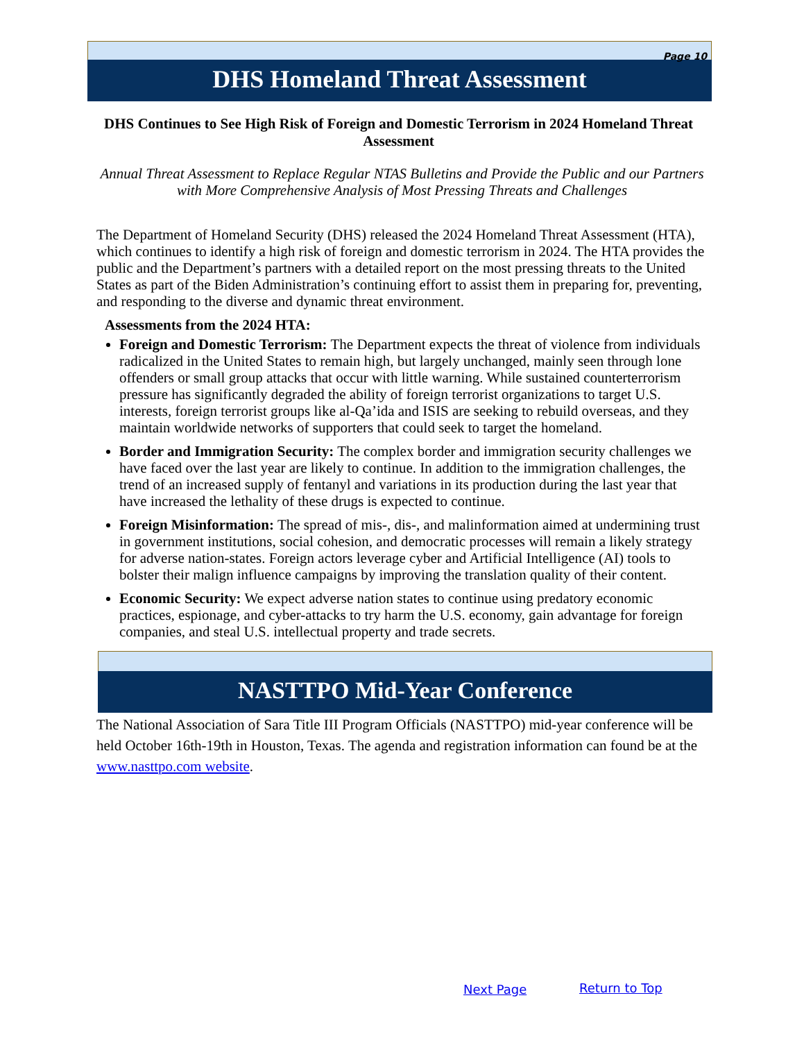Page 10
DHS Homeland Threat Assessment
DHS Continues to See High Risk of Foreign and Domestic Terrorism in 2024 Homeland Threat Assessment
Annual Threat Assessment to Replace Regular NTAS Bulletins and Provide the Public and our Partners with More Comprehensive Analysis of Most Pressing Threats and Challenges
The Department of Homeland Security (DHS) released the 2024 Homeland Threat Assessment (HTA), which continues to identify a high risk of foreign and domestic terrorism in 2024. The HTA provides the public and the Department’s partners with a detailed report on the most pressing threats to the United States as part of the Biden Administration’s continuing effort to assist them in preparing for, preventing, and responding to the diverse and dynamic threat environment.
Assessments from the 2024 HTA:
Foreign and Domestic Terrorism: The Department expects the threat of violence from individuals radicalized in the United States to remain high, but largely unchanged, mainly seen through lone offenders or small group attacks that occur with little warning. While sustained counterterrorism pressure has significantly degraded the ability of foreign terrorist organizations to target U.S. interests, foreign terrorist groups like al-Qa’ida and ISIS are seeking to rebuild overseas, and they maintain worldwide networks of supporters that could seek to target the homeland.
Border and Immigration Security: The complex border and immigration security challenges we have faced over the last year are likely to continue. In addition to the immigration challenges, the trend of an increased supply of fentanyl and variations in its production during the last year that have increased the lethality of these drugs is expected to continue.
Foreign Misinformation: The spread of mis-, dis-, and malinformation aimed at undermining trust in government institutions, social cohesion, and democratic processes will remain a likely strategy for adverse nation-states. Foreign actors leverage cyber and Artificial Intelligence (AI) tools to bolster their malign influence campaigns by improving the translation quality of their content.
Economic Security: We expect adverse nation states to continue using predatory economic practices, espionage, and cyber-attacks to try harm the U.S. economy, gain advantage for foreign companies, and steal U.S. intellectual property and trade secrets.
NASTTPO Mid-Year Conference
The National Association of Sara Title III Program Officials (NASTTPO) mid-year conference will be held October 16th-19th in Houston, Texas. The agenda and registration information can found be at the www.nasttpo.com website.
Next Page Return to Top